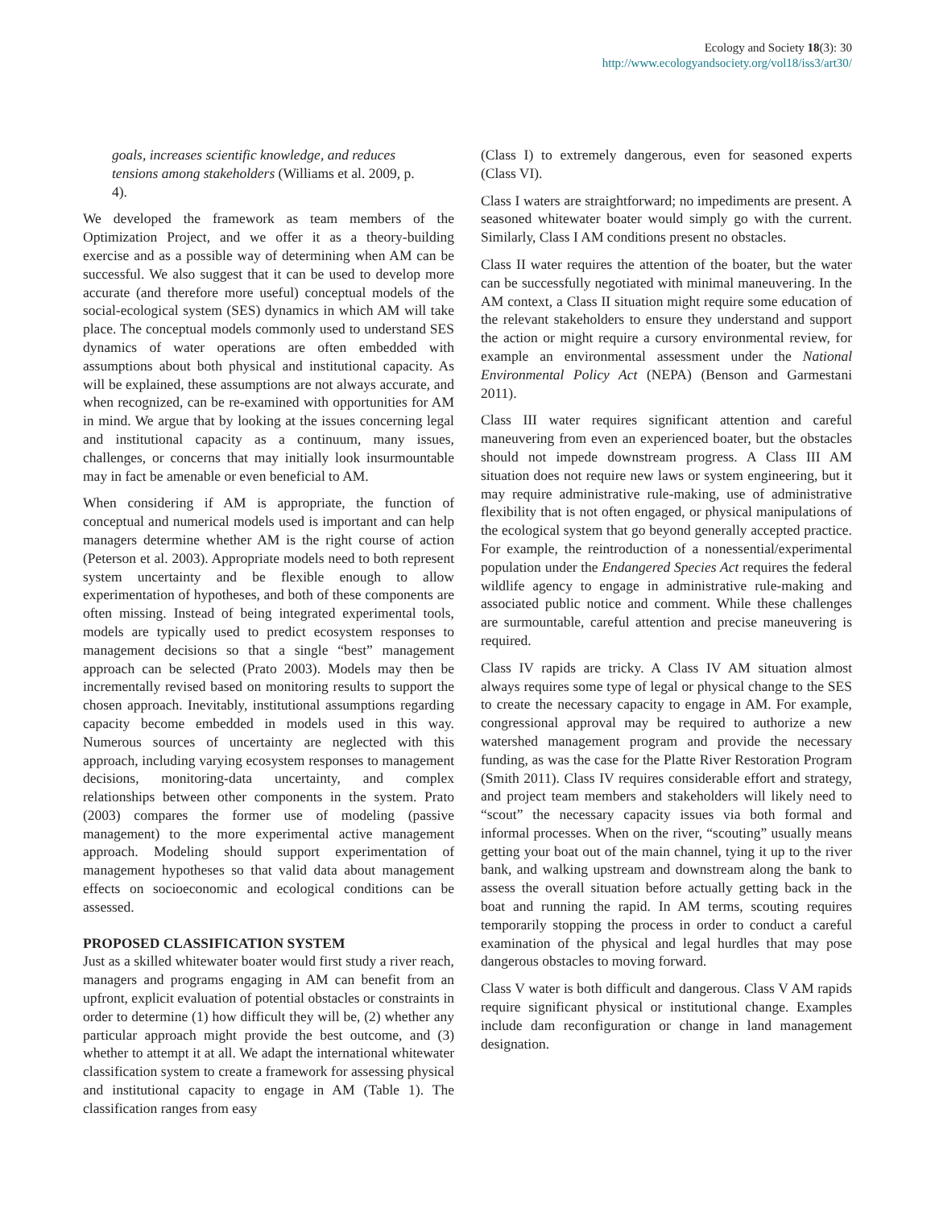Ecology and Society 18(3): 30
http://www.ecologyandsociety.org/vol18/iss3/art30/
goals, increases scientific knowledge, and reduces tensions among stakeholders (Williams et al. 2009, p. 4).
We developed the framework as team members of the Optimization Project, and we offer it as a theory-building exercise and as a possible way of determining when AM can be successful. We also suggest that it can be used to develop more accurate (and therefore more useful) conceptual models of the social-ecological system (SES) dynamics in which AM will take place. The conceptual models commonly used to understand SES dynamics of water operations are often embedded with assumptions about both physical and institutional capacity. As will be explained, these assumptions are not always accurate, and when recognized, can be re-examined with opportunities for AM in mind. We argue that by looking at the issues concerning legal and institutional capacity as a continuum, many issues, challenges, or concerns that may initially look insurmountable may in fact be amenable or even beneficial to AM.
When considering if AM is appropriate, the function of conceptual and numerical models used is important and can help managers determine whether AM is the right course of action (Peterson et al. 2003). Appropriate models need to both represent system uncertainty and be flexible enough to allow experimentation of hypotheses, and both of these components are often missing. Instead of being integrated experimental tools, models are typically used to predict ecosystem responses to management decisions so that a single “best” management approach can be selected (Prato 2003). Models may then be incrementally revised based on monitoring results to support the chosen approach. Inevitably, institutional assumptions regarding capacity become embedded in models used in this way. Numerous sources of uncertainty are neglected with this approach, including varying ecosystem responses to management decisions, monitoring-data uncertainty, and complex relationships between other components in the system. Prato (2003) compares the former use of modeling (passive management) to the more experimental active management approach. Modeling should support experimentation of management hypotheses so that valid data about management effects on socioeconomic and ecological conditions can be assessed.
PROPOSED CLASSIFICATION SYSTEM
Just as a skilled whitewater boater would first study a river reach, managers and programs engaging in AM can benefit from an upfront, explicit evaluation of potential obstacles or constraints in order to determine (1) how difficult they will be, (2) whether any particular approach might provide the best outcome, and (3) whether to attempt it at all. We adapt the international whitewater classification system to create a framework for assessing physical and institutional capacity to engage in AM (Table 1). The classification ranges from easy
(Class I) to extremely dangerous, even for seasoned experts (Class VI).
Class I waters are straightforward; no impediments are present. A seasoned whitewater boater would simply go with the current. Similarly, Class I AM conditions present no obstacles.
Class II water requires the attention of the boater, but the water can be successfully negotiated with minimal maneuvering. In the AM context, a Class II situation might require some education of the relevant stakeholders to ensure they understand and support the action or might require a cursory environmental review, for example an environmental assessment under the National Environmental Policy Act (NEPA) (Benson and Garmestani 2011).
Class III water requires significant attention and careful maneuvering from even an experienced boater, but the obstacles should not impede downstream progress. A Class III AM situation does not require new laws or system engineering, but it may require administrative rule-making, use of administrative flexibility that is not often engaged, or physical manipulations of the ecological system that go beyond generally accepted practice. For example, the reintroduction of a nonessential/experimental population under the Endangered Species Act requires the federal wildlife agency to engage in administrative rule-making and associated public notice and comment. While these challenges are surmountable, careful attention and precise maneuvering is required.
Class IV rapids are tricky. A Class IV AM situation almost always requires some type of legal or physical change to the SES to create the necessary capacity to engage in AM. For example, congressional approval may be required to authorize a new watershed management program and provide the necessary funding, as was the case for the Platte River Restoration Program (Smith 2011). Class IV requires considerable effort and strategy, and project team members and stakeholders will likely need to “scout” the necessary capacity issues via both formal and informal processes. When on the river, “scouting” usually means getting your boat out of the main channel, tying it up to the river bank, and walking upstream and downstream along the bank to assess the overall situation before actually getting back in the boat and running the rapid. In AM terms, scouting requires temporarily stopping the process in order to conduct a careful examination of the physical and legal hurdles that may pose dangerous obstacles to moving forward.
Class V water is both difficult and dangerous. Class V AM rapids require significant physical or institutional change. Examples include dam reconfiguration or change in land management designation.